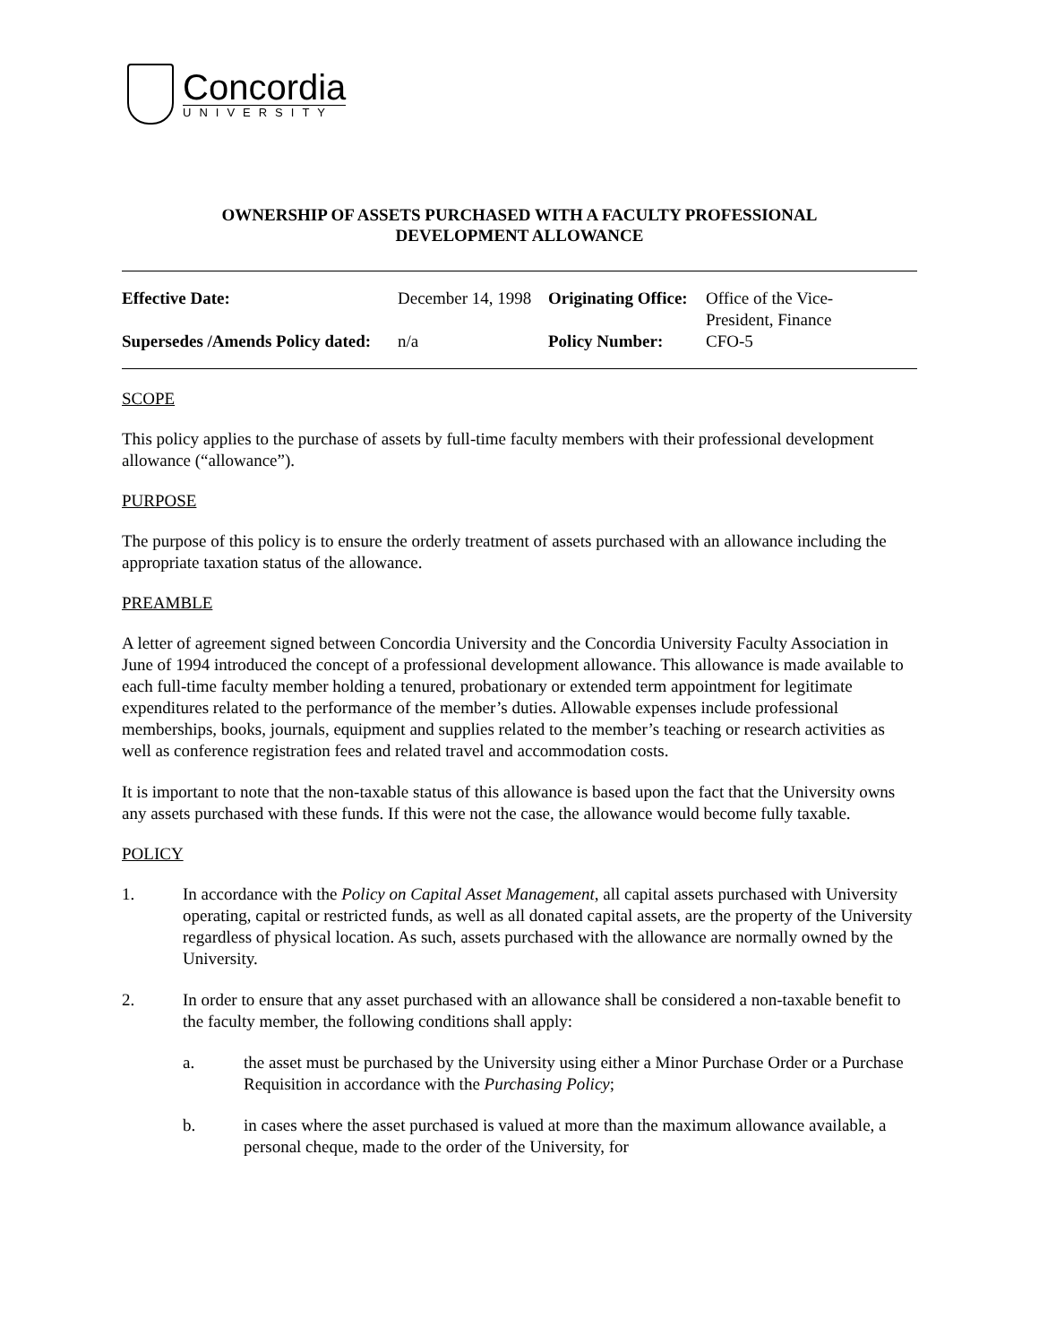Concordia
UNIVERSITY
OWNERSHIP OF ASSETS PURCHASED WITH A FACULTY PROFESSIONAL
DEVELOPMENT ALLOWANCE
| Effective Date: | December 14, 1998 | Originating Office: | Office of the Vice- President, Finance CFO-5 |
| Supersedes /Amends Policy dated: | n/a | Policy Number: | |
SCOPE
This policy applies to the purchase of assets by full-time faculty members with their professional development allowance (“allowance”).
PURPOSE
The purpose of this policy is to ensure the orderly treatment of assets purchased with an allowance including the appropriate taxation status of the allowance.
PREAMBLE
A letter of agreement signed between Concordia University and the Concordia University Faculty Association in June of 1994 introduced the concept of a professional development allowance. This allowance is made available to each full-time faculty member holding a tenured, probationary or extended term appointment for legitimate expenditures related to the performance of the member’s duties. Allowable expenses include professional memberships, books, journals, equipment and supplies related to the member’s teaching or research activities as well as conference registration fees and related travel and accommodation costs.
It is important to note that the non-taxable status of this allowance is based upon the fact that the University owns any assets purchased with these funds. If this were not the case, the allowance would become fully taxable.
POLICY
1. In accordance with the Policy on Capital Asset Management, all capital assets purchased with University operating, capital or restricted funds, as well as all donated capital assets, are the property of the University regardless of physical location. As such, assets purchased with the allowance are normally owned by the University.
2. In order to ensure that any asset purchased with an allowance shall be considered a non-taxable benefit to the faculty member, the following conditions shall apply:
a. the asset must be purchased by the University using either a Minor Purchase Order or a Purchase Requisition in accordance with the Purchasing Policy;
b. in cases where the asset purchased is valued at more than the maximum allowance available, a personal cheque, made to the order of the University, for